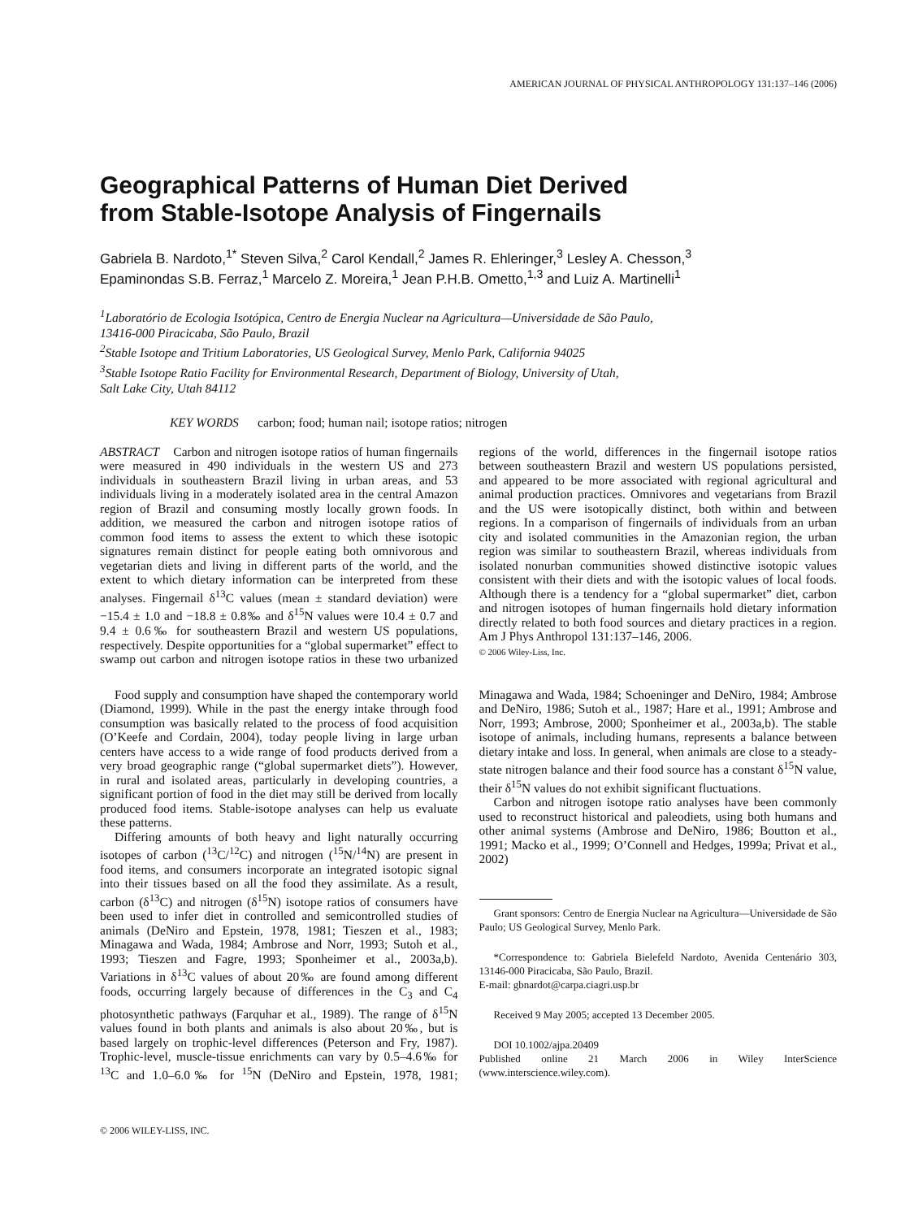AMERICAN JOURNAL OF PHYSICAL ANTHROPOLOGY 131:137–146 (2006)
Geographical Patterns of Human Diet Derived
from Stable-Isotope Analysis of Fingernails
Gabriela B. Nardoto,<sup>1*</sup> Steven Silva,<sup>2</sup> Carol Kendall,<sup>2</sup> James R. Ehleringer,<sup>3</sup> Lesley A. Chesson,<sup>3</sup>
Epaminondas S.B. Ferraz,<sup>1</sup> Marcelo Z. Moreira,<sup>1</sup> Jean P.H.B. Ometto,<sup>1,3</sup> and Luiz A. Martinelli<sup>1</sup>
<sup>1</sup> Laboratório de Ecologia Isotópica, Centro de Energia Nuclear na Agricultura—Universidade de São Paulo,
13416-000 Piracicaba, São Paulo, Brazil
<sup>2</sup> Stable Isotope and Tritium Laboratories, US Geological Survey, Menlo Park, California 94025
<sup>3</sup> Stable Isotope Ratio Facility for Environmental Research, Department of Biology, University of Utah,
Salt Lake City, Utah 84112
KEY WORDS carbon; food; human nail; isotope ratios; nitrogen
ABSTRACT Carbon and nitrogen isotope ratios of human fingernails were measured in 490 individuals in the western US and 273 individuals in southeastern Brazil living in urban areas, and 53 individuals living in a moderately isolated area in the central Amazon region of Brazil and consuming mostly locally grown foods. In addition, we measured the carbon and nitrogen isotope ratios of common food items to assess the extent to which these isotopic signatures remain distinct for people eating both omnivorous and vegetarian diets and living in different parts of the world, and the extent to which dietary information can be interpreted from these analyses. Fingernail δ<sup>13</sup>C values (mean ± standard deviation) were −15.4 ± 1.0 and −18.8 ± 0.8‰ and δ<sup>15</sup>N values were 10.4 ± 0.7 and 9.4 ± 0.6‰ for southeastern Brazil and western US populations, respectively. Despite opportunities for a “global supermarket” effect to swamp out carbon and nitrogen isotope ratios in these two urbanized regions of the world, differences in the fingernail isotope ratios between southeastern Brazil and western US populations persisted, and appeared to be more associated with regional agricultural and animal production practices. Omnivores and vegetarians from Brazil and the US were isotopically distinct, both within and between regions. In a comparison of fingernails of individuals from an urban city and isolated communities in the Amazonian region, the urban region was similar to southeastern Brazil, whereas individuals from isolated nonurban communities showed distinctive isotopic values consistent with their diets and with the isotopic values of local foods. Although there is a tendency for a “global supermarket” diet, carbon and nitrogen isotopes of human fingernails hold dietary information directly related to both food sources and dietary practices in a region. Am J Phys Anthropol 131:137–146, 2006.
© 2006 Wiley-Liss, Inc.
Food supply and consumption have shaped the contemporary world (Diamond, 1999). While in the past the energy intake through food consumption was basically related to the process of food acquisition (O’Keefe and Cordain, 2004), today people living in large urban centers have access to a wide range of food products derived from a very broad geographic range (“global supermarket diets”). However, in rural and isolated areas, particularly in developing countries, a significant portion of food in the diet may still be derived from locally produced food items. Stable-isotope analyses can help us evaluate these patterns.
Differing amounts of both heavy and light naturally occurring isotopes of carbon (<sup>13</sup>C/<sup>12</sup>C) and nitrogen (<sup>15</sup>N/<sup>14</sup>N) are present in food items, and consumers incorporate an integrated isotopic signal into their tissues based on all the food they assimilate. As a result, carbon (δ<sup>13</sup>C) and nitrogen (δ<sup>15</sup>N) isotope ratios of consumers have been used to infer diet in controlled and semicontrolled studies of animals (DeNiro and Epstein, 1978, 1981; Tieszen et al., 1983; Minagawa and Wada, 1984; Ambrose and Norr, 1993; Sutoh et al., 1993; Tieszen and Fagre, 1993; Sponheimer et al., 2003a,b). Variations in δ<sup>13</sup>C values of about 20‰ are found among different foods, occurring largely because of differences in the C<sub>3</sub> and C<sub>4</sub> photosynthetic pathways (Farquhar et al., 1989). The range of δ<sup>15</sup>N values found in both plants and animals is also about 20‰, but is based largely on trophic-level differences (Peterson and Fry, 1987). Trophic-level, muscle-tissue enrichments can vary by 0.5–4.6‰ for <sup>13</sup>C and 1.0–6.0‰ for <sup>15</sup>N (DeNiro and Epstein, 1978, 1981; Minagawa and Wada, 1984; Schoeninger and DeNiro, 1984; Ambrose and DeNiro, 1986; Sutoh et al., 1987; Hare et al., 1991; Ambrose and Norr, 1993; Ambrose, 2000; Sponheimer et al., 2003a,b). The stable isotope of animals, including humans, represents a balance between dietary intake and loss. In general, when animals are close to a steady-state nitrogen balance and their food source has a constant δ<sup>15</sup>N value, their δ<sup>15</sup>N values do not exhibit significant fluctuations.
Carbon and nitrogen isotope ratio analyses have been commonly used to reconstruct historical and paleodiets, using both humans and other animal systems (Ambrose and DeNiro, 1986; Boutton et al., 1991; Macko et al., 1999; O’Connell and Hedges, 1999a; Privat et al., 2002)
Grant sponsors: Centro de Energia Nuclear na Agricultura—Universidade de São Paulo; US Geological Survey, Menlo Park.
*Correspondence to: Gabriela Bielefeld Nardoto, Avenida Centenário 303, 13146-000 Piracicaba, São Paulo, Brazil.
E-mail: gbnardot@carpa.ciagri.usp.br
Received 9 May 2005; accepted 13 December 2005.
DOI 10.1002/ajpa.20409
Published online 21 March 2006 in Wiley InterScience (www.interscience.wiley.com).
© 2006 WILEY-LISS, INC.